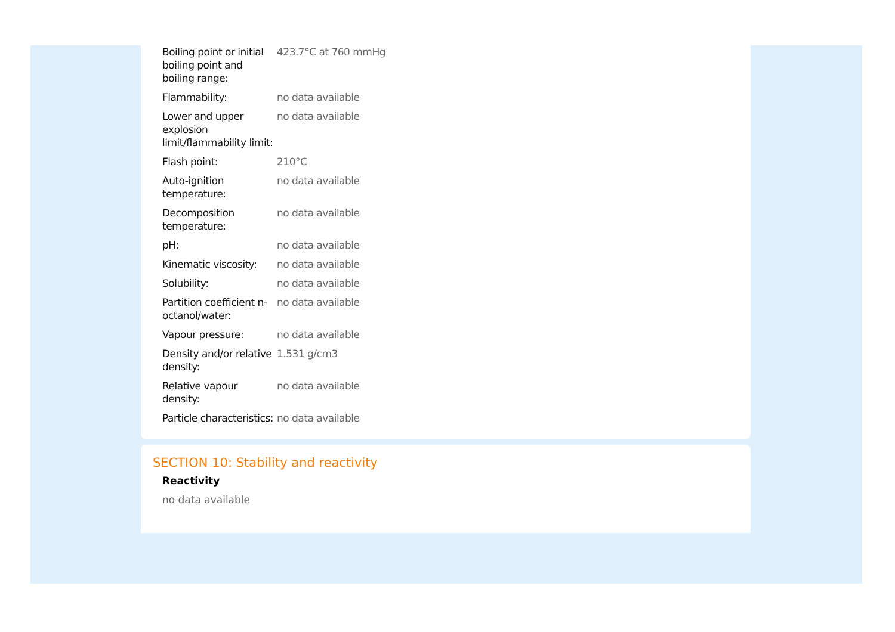| Boiling point or initial boiling point and boiling range: | 423.7°C at 760 mmHg |
| Flammability: | no data available |
| Lower and upper explosion limit/flammability limit: | no data available |
| Flash point: | 210°C |
| Auto-ignition temperature: | no data available |
| Decomposition temperature: | no data available |
| pH: | no data available |
| Kinematic viscosity: | no data available |
| Solubility: | no data available |
| Partition coefficient n-octanol/water: | no data available |
| Vapour pressure: | no data available |
| Density and/or relative density: | 1.531 g/cm3 |
| Relative vapour density: | no data available |
| Particle characteristics: | no data available |
SECTION 10: Stability and reactivity
Reactivity
no data available